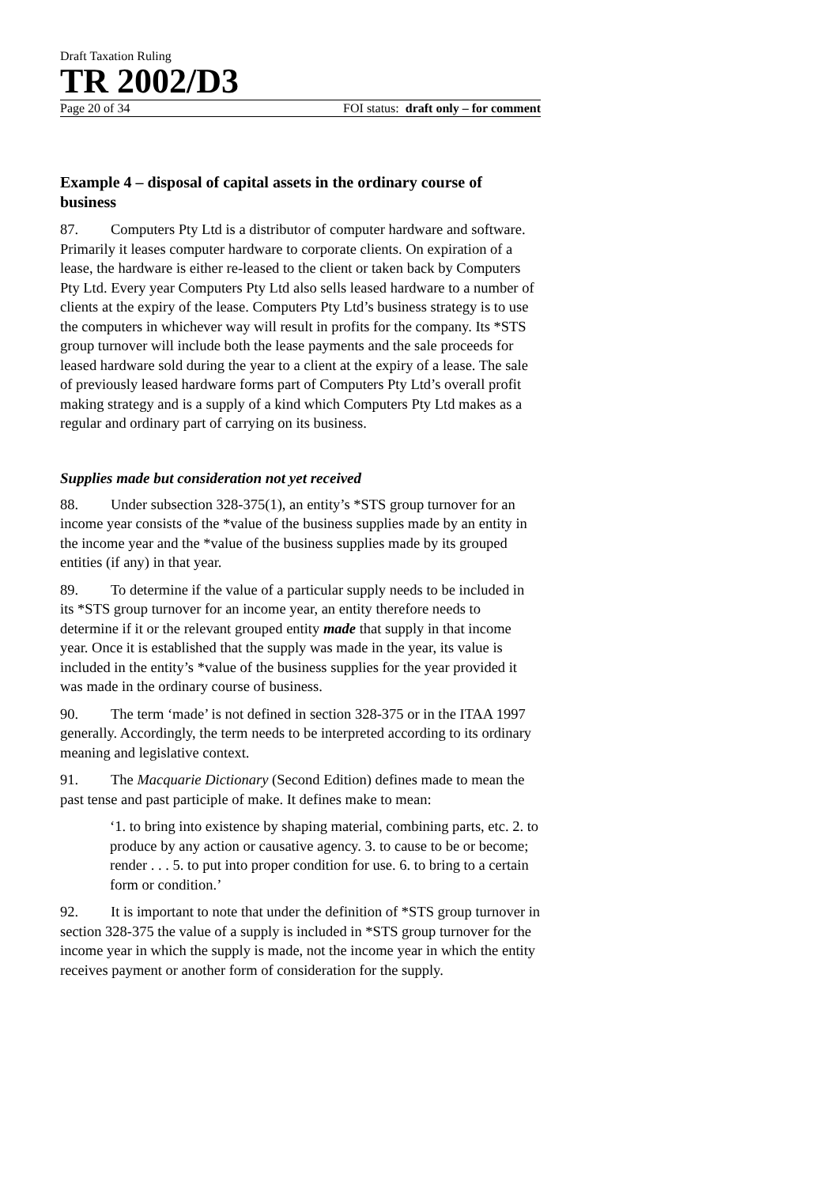Draft Taxation Ruling
TR 2002/D3
Page 20 of 34 FOI status: draft only – for comment
Example 4 – disposal of capital assets in the ordinary course of business
87. Computers Pty Ltd is a distributor of computer hardware and software. Primarily it leases computer hardware to corporate clients. On expiration of a lease, the hardware is either re-leased to the client or taken back by Computers Pty Ltd. Every year Computers Pty Ltd also sells leased hardware to a number of clients at the expiry of the lease. Computers Pty Ltd’s business strategy is to use the computers in whichever way will result in profits for the company. Its *STS group turnover will include both the lease payments and the sale proceeds for leased hardware sold during the year to a client at the expiry of a lease. The sale of previously leased hardware forms part of Computers Pty Ltd’s overall profit making strategy and is a supply of a kind which Computers Pty Ltd makes as a regular and ordinary part of carrying on its business.
Supplies made but consideration not yet received
88. Under subsection 328-375(1), an entity’s *STS group turnover for an income year consists of the *value of the business supplies made by an entity in the income year and the *value of the business supplies made by its grouped entities (if any) in that year.
89. To determine if the value of a particular supply needs to be included in its *STS group turnover for an income year, an entity therefore needs to determine if it or the relevant grouped entity made that supply in that income year. Once it is established that the supply was made in the year, its value is included in the entity’s *value of the business supplies for the year provided it was made in the ordinary course of business.
90. The term ‘made’ is not defined in section 328-375 or in the ITAA 1997 generally. Accordingly, the term needs to be interpreted according to its ordinary meaning and legislative context.
91. The Macquarie Dictionary (Second Edition) defines made to mean the past tense and past participle of make. It defines make to mean:
‘1. to bring into existence by shaping material, combining parts, etc. 2. to produce by any action or causative agency. 3. to cause to be or become; render . . . 5. to put into proper condition for use. 6. to bring to a certain form or condition.’
92. It is important to note that under the definition of *STS group turnover in section 328-375 the value of a supply is included in *STS group turnover for the income year in which the supply is made, not the income year in which the entity receives payment or another form of consideration for the supply.